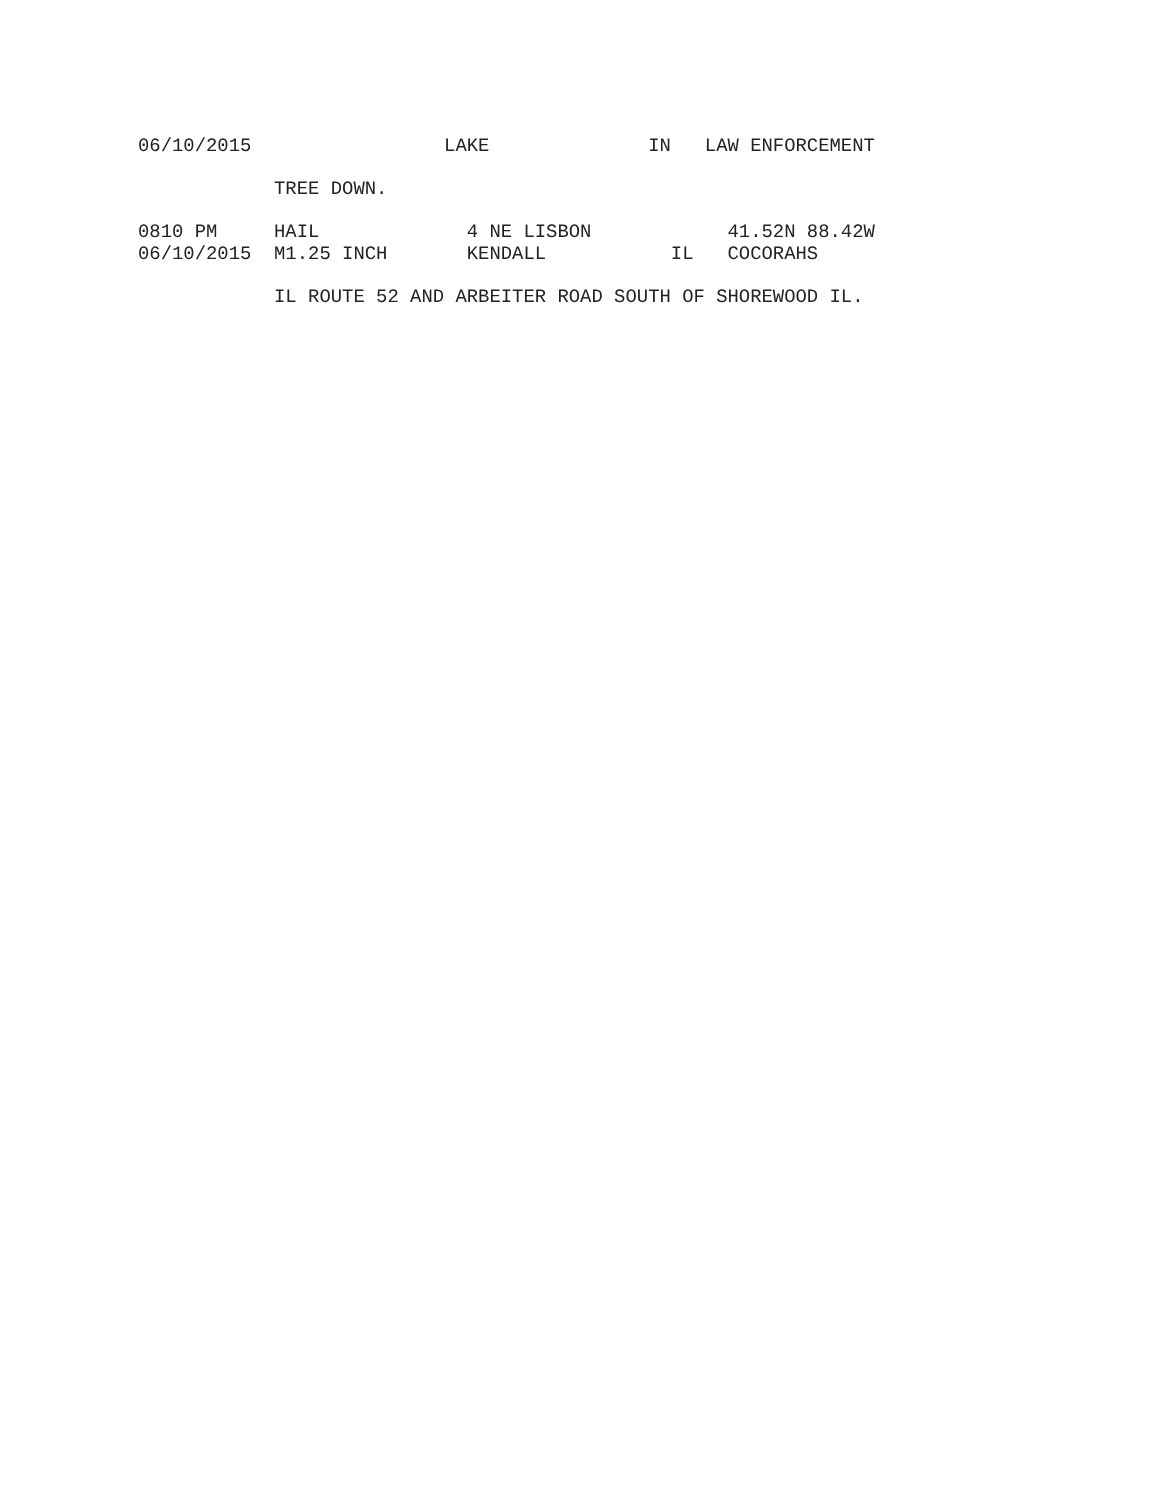06/10/2015                 LAKE              IN   LAW ENFORCEMENT

            TREE DOWN.

0810 PM     HAIL             4 NE LISBON            41.52N 88.42W
06/10/2015  M1.25 INCH       KENDALL           IL   COCORAHS

            IL ROUTE 52 AND ARBEITER ROAD SOUTH OF SHOREWOOD IL.